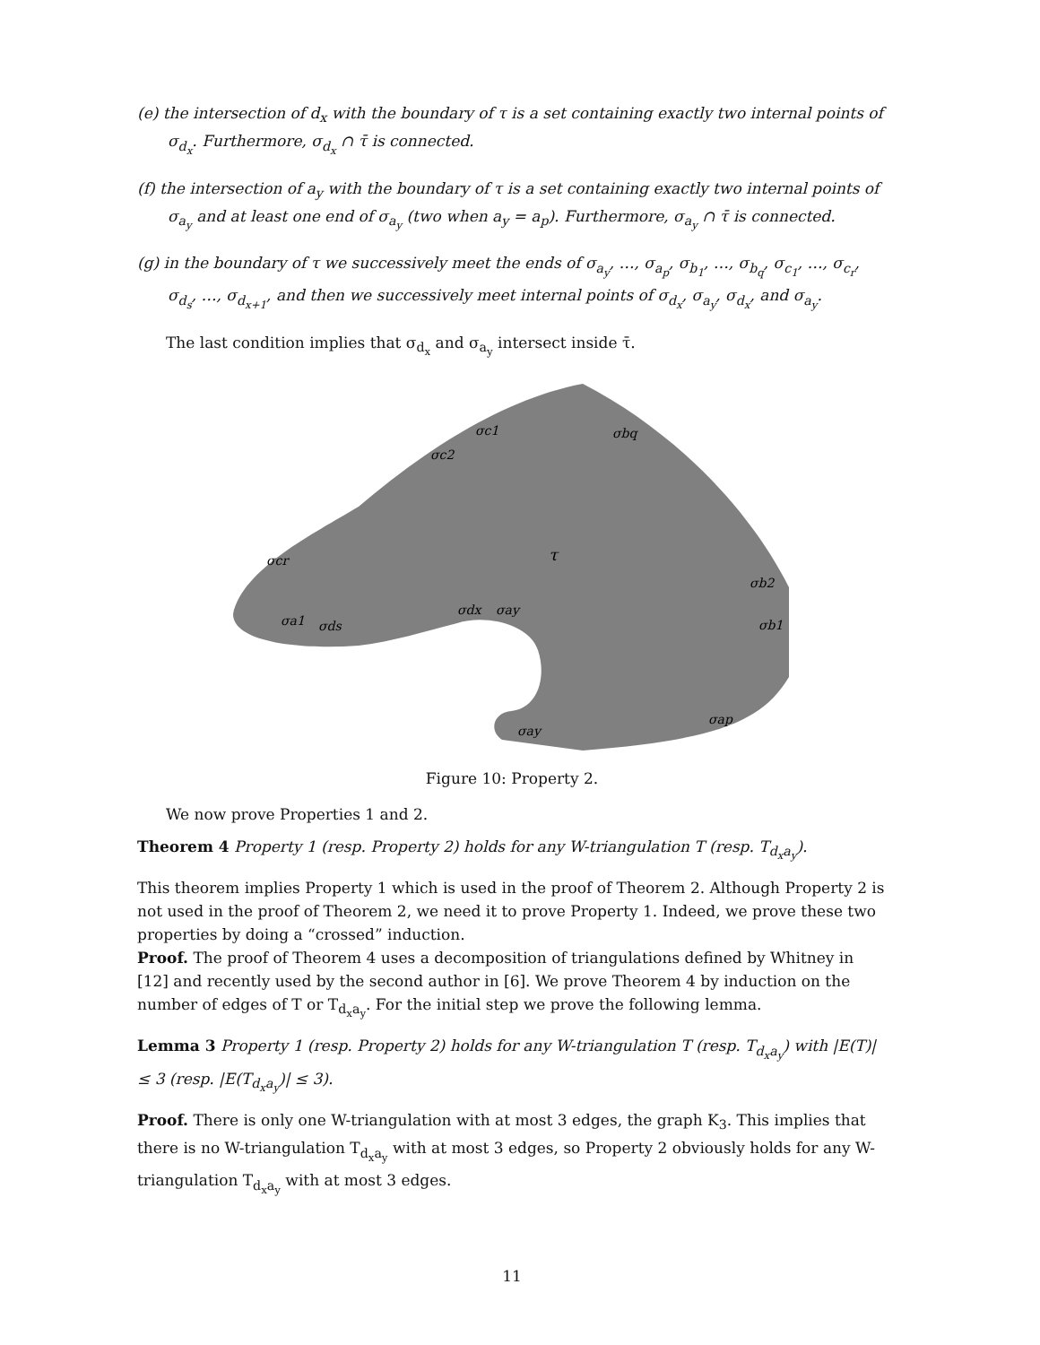(e) the intersection of d<sub>x</sub> with the boundary of τ is a set containing exactly two internal points of σ<sub>d<sub>x</sub></sub>. Furthermore, σ<sub>d<sub>x</sub></sub> ∩ τ̄ is connected.
(f) the intersection of a<sub>y</sub> with the boundary of τ is a set containing exactly two internal points of σ<sub>a<sub>y</sub></sub> and at least one end of σ<sub>a<sub>y</sub></sub> (two when a<sub>y</sub> = a<sub>p</sub>). Furthermore, σ<sub>a<sub>y</sub></sub> ∩ τ̄ is connected.
(g) in the boundary of τ we successively meet the ends of σ<sub>a<sub>y</sub></sub>, …, σ<sub>a<sub>p</sub></sub>, σ<sub>b<sub>1</sub></sub>, …, σ<sub>b<sub>q</sub></sub>, σ<sub>c<sub>1</sub></sub>, …, σ<sub>c<sub>r</sub></sub>, σ<sub>d<sub>s</sub></sub>, …, σ<sub>d<sub>x+1</sub></sub>, and then we successively meet internal points of σ<sub>d<sub>x</sub></sub>, σ<sub>a<sub>y</sub></sub>, σ<sub>d<sub>x</sub></sub>, and σ<sub>a<sub>y</sub></sub>.
The last condition implies that σ<sub>d<sub>x</sub></sub> and σ<sub>a<sub>y</sub></sub> intersect inside τ̄.
σc1
σbq
σc2
τ
σcr
σb2
σb1
σa1
σds
σdx
σay
σay
σap
Figure 10: Property 2.
We now prove Properties 1 and 2.
Theorem 4 Property 1 (resp. Property 2) holds for any W-triangulation T (resp. T<sub>d<sub>x</sub>a<sub>y</sub></sub>).
This theorem implies Property 1 which is used in the proof of Theorem 2. Although Property 2 is not used in the proof of Theorem 2, we need it to prove Property 1. Indeed, we prove these two properties by doing a “crossed” induction.
Proof. The proof of Theorem 4 uses a decomposition of triangulations defined by Whitney in [12] and recently used by the second author in [6]. We prove Theorem 4 by induction on the number of edges of T or T<sub>d<sub>x</sub>a<sub>y</sub></sub>. For the initial step we prove the following lemma.
Lemma 3 Property 1 (resp. Property 2) holds for any W-triangulation T (resp. T<sub>d<sub>x</sub>a<sub>y</sub></sub>) with |E(T)| ≤ 3 (resp. |E(T<sub>d<sub>x</sub>a<sub>y</sub></sub>)| ≤ 3).
Proof. There is only one W-triangulation with at most 3 edges, the graph K<sub>3</sub>. This implies that there is no W-triangulation T<sub>d<sub>x</sub>a<sub>y</sub></sub> with at most 3 edges, so Property 2 obviously holds for any W-triangulation T<sub>d<sub>x</sub>a<sub>y</sub></sub> with at most 3 edges.
11